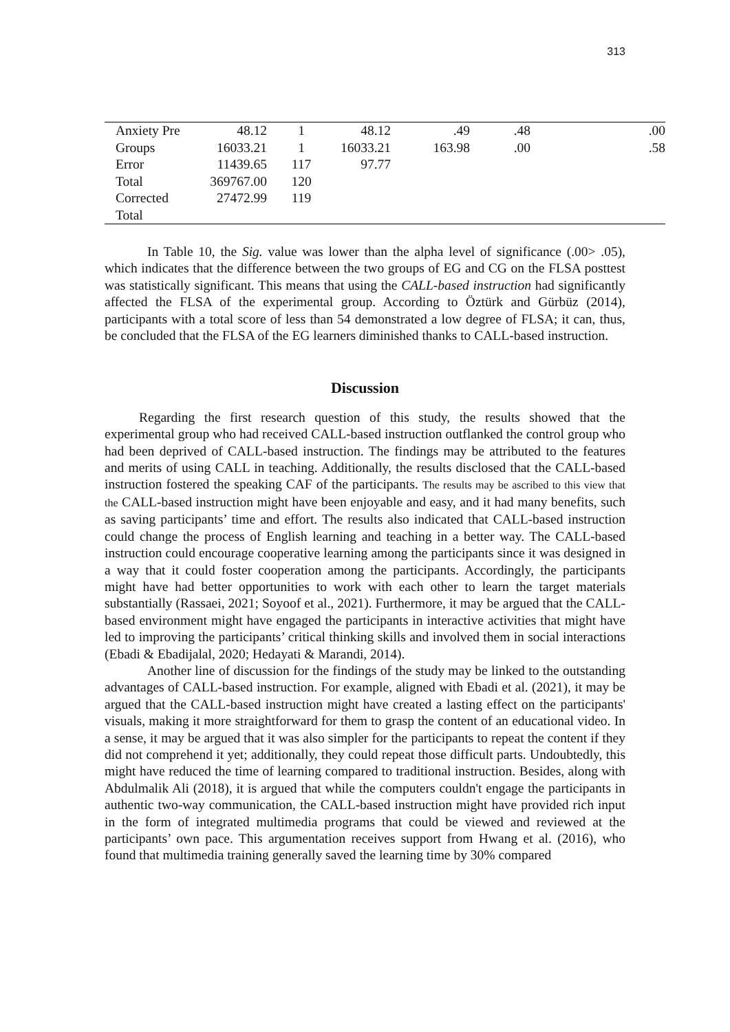313
| | Anxiety Pre | 48.12 | 1 | 48.12 | .49 | .48 | .00 |
| | Groups | 16033.21 | 1 | 16033.21 | 163.98 | .00 | .58 |
| | Error | 11439.65 | 117 | 97.77 | | | |
| | Total | 369767.00 | 120 | | | | |
| | Corrected Total | 27472.99 | 119 | | | | |
In Table 10, the Sig. value was lower than the alpha level of significance (.00> .05), which indicates that the difference between the two groups of EG and CG on the FLSA posttest was statistically significant. This means that using the CALL-based instruction had significantly affected the FLSA of the experimental group. According to Öztürk and Gürbüz (2014), participants with a total score of less than 54 demonstrated a low degree of FLSA; it can, thus, be concluded that the FLSA of the EG learners diminished thanks to CALL-based instruction.
Discussion
Regarding the first research question of this study, the results showed that the experimental group who had received CALL-based instruction outflanked the control group who had been deprived of CALL-based instruction. The findings may be attributed to the features and merits of using CALL in teaching. Additionally, the results disclosed that the CALL-based instruction fostered the speaking CAF of the participants. The results may be ascribed to this view that the CALL-based instruction might have been enjoyable and easy, and it had many benefits, such as saving participants’ time and effort. The results also indicated that CALL-based instruction could change the process of English learning and teaching in a better way. The CALL-based instruction could encourage cooperative learning among the participants since it was designed in a way that it could foster cooperation among the participants. Accordingly, the participants might have had better opportunities to work with each other to learn the target materials substantially (Rassaei, 2021; Soyoof et al., 2021). Furthermore, it may be argued that the CALL-based environment might have engaged the participants in interactive activities that might have led to improving the participants’ critical thinking skills and involved them in social interactions (Ebadi & Ebadijalal, 2020; Hedayati & Marandi, 2014).
Another line of discussion for the findings of the study may be linked to the outstanding advantages of CALL-based instruction. For example, aligned with Ebadi et al. (2021), it may be argued that the CALL-based instruction might have created a lasting effect on the participants' visuals, making it more straightforward for them to grasp the content of an educational video. In a sense, it may be argued that it was also simpler for the participants to repeat the content if they did not comprehend it yet; additionally, they could repeat those difficult parts. Undoubtedly, this might have reduced the time of learning compared to traditional instruction. Besides, along with Abdulmalik Ali (2018), it is argued that while the computers couldn't engage the participants in authentic two-way communication, the CALL-based instruction might have provided rich input in the form of integrated multimedia programs that could be viewed and reviewed at the participants’ own pace. This argumentation receives support from Hwang et al. (2016), who found that multimedia training generally saved the learning time by 30% compared